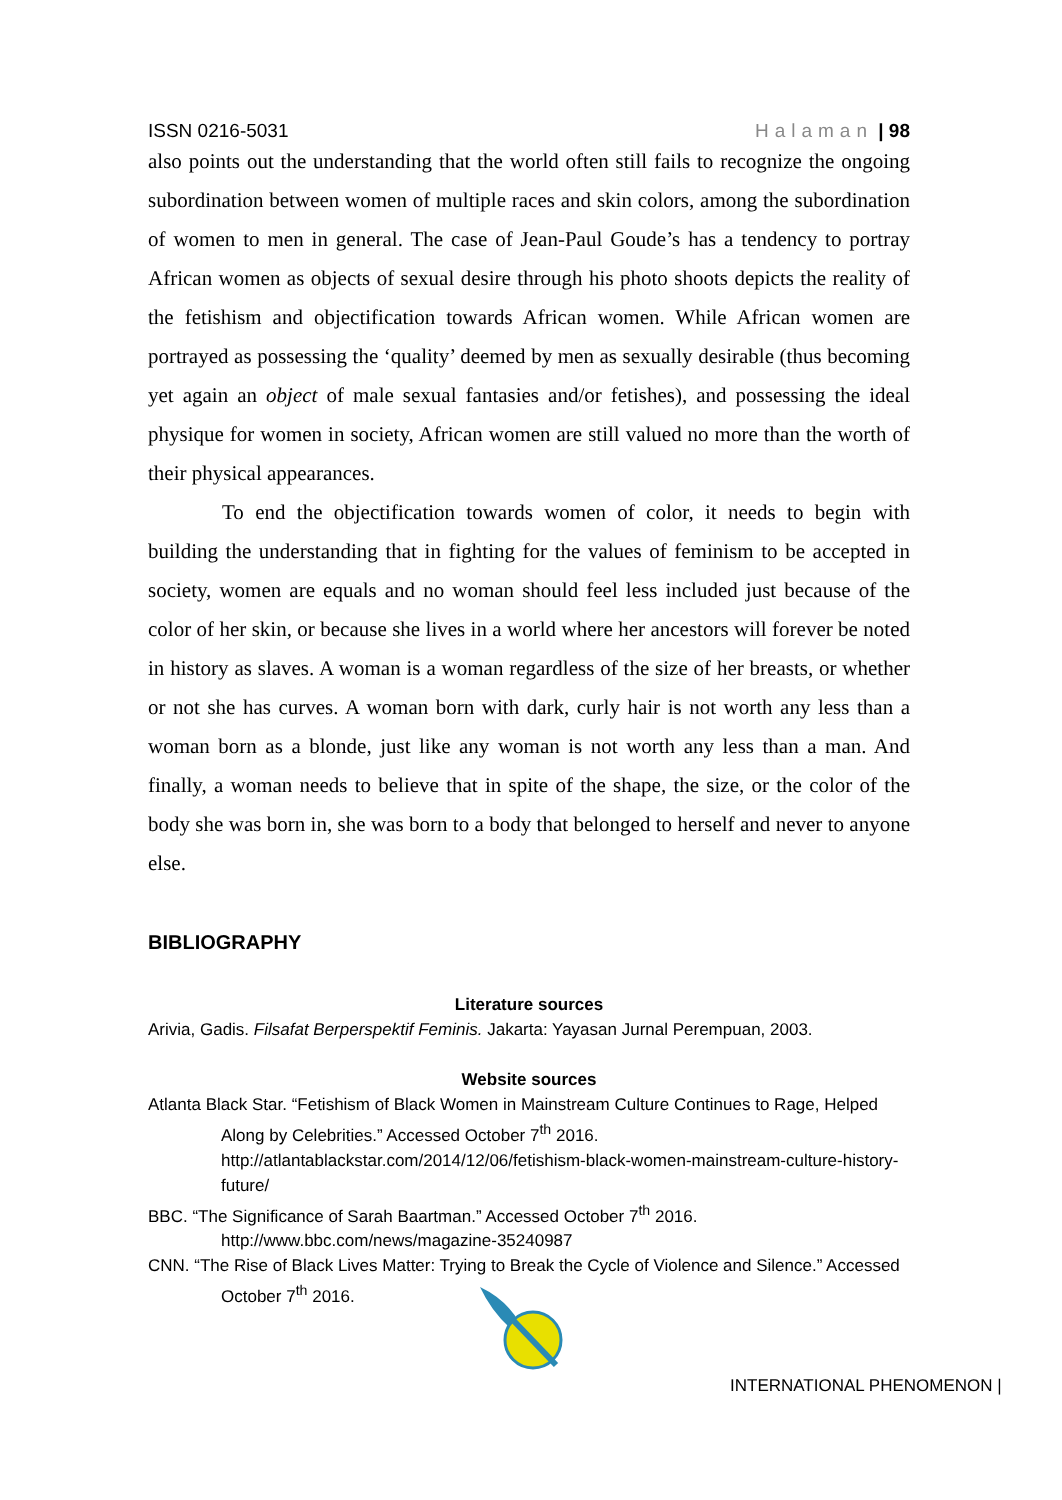ISSN 0216-5031 Halaman | 98
also points out the understanding that the world often still fails to recognize the ongoing subordination between women of multiple races and skin colors, among the subordination of women to men in general. The case of Jean-Paul Goude’s has a tendency to portray African women as objects of sexual desire through his photo shoots depicts the reality of the fetishism and objectification towards African women. While African women are portrayed as possessing the ‘quality’ deemed by men as sexually desirable (thus becoming yet again an object of male sexual fantasies and/or fetishes), and possessing the ideal physique for women in society, African women are still valued no more than the worth of their physical appearances.
To end the objectification towards women of color, it needs to begin with building the understanding that in fighting for the values of feminism to be accepted in society, women are equals and no woman should feel less included just because of the color of her skin, or because she lives in a world where her ancestors will forever be noted in history as slaves. A woman is a woman regardless of the size of her breasts, or whether or not she has curves. A woman born with dark, curly hair is not worth any less than a woman born as a blonde, just like any woman is not worth any less than a man. And finally, a woman needs to believe that in spite of the shape, the size, or the color of the body she was born in, she was born to a body that belonged to herself and never to anyone else.
BIBLIOGRAPHY
Literature sources
Arivia, Gadis. Filsafat Berperspektif Feminis. Jakarta: Yayasan Jurnal Perempuan, 2003.
Website sources
Atlanta Black Star. “Fetishism of Black Women in Mainstream Culture Continues to Rage, Helped Along by Celebrities.” Accessed October 7<sup>th</sup> 2016. http://atlantablackstar.com/2014/12/06/fetishism-black-women-mainstream-culture-history-future/
BBC. “The Significance of Sarah Baartman.” Accessed October 7<sup>th</sup> 2016. http://www.bbc.com/news/magazine-35240987
CNN. “The Rise of Black Lives Matter: Trying to Break the Cycle of Violence and Silence.” Accessed October 7<sup>th</sup> 2016.
INTERNATIONAL PHENOMENON |